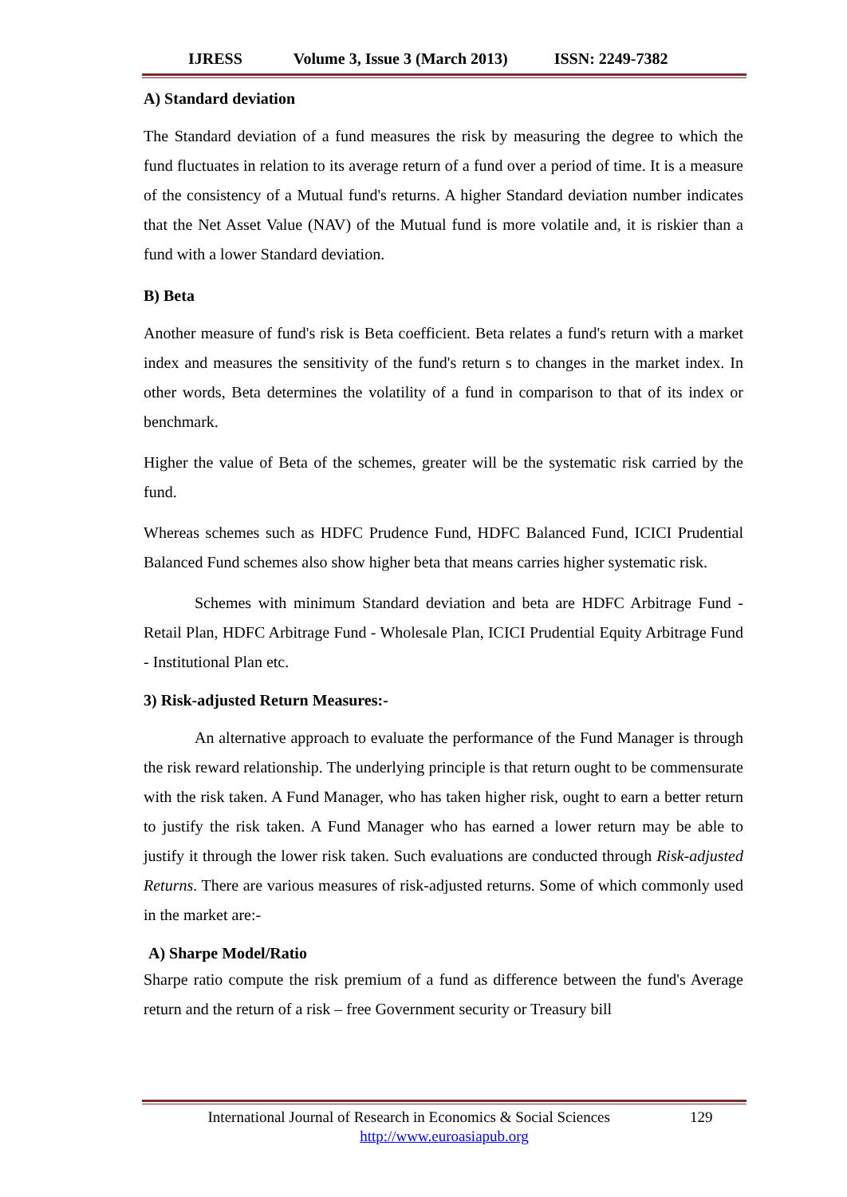IJRESS Volume 3, Issue 3 (March 2013) ISSN: 2249-7382
A) Standard deviation
The Standard deviation of a fund measures the risk by measuring the degree to which the fund fluctuates in relation to its average return of a fund over a period of time. It is a measure of the consistency of a Mutual fund's returns. A higher Standard deviation number indicates that the Net Asset Value (NAV) of the Mutual fund is more volatile and, it is riskier than a fund with a lower Standard deviation.
B) Beta
Another measure of fund's risk is Beta coefficient. Beta relates a fund's return with a market index and measures the sensitivity of the fund's return s to changes in the market index. In other words, Beta determines the volatility of a fund in comparison to that of its index or benchmark.
Higher the value of Beta of the schemes, greater will be the systematic risk carried by the fund.
Whereas schemes such as HDFC Prudence Fund, HDFC Balanced Fund, ICICI Prudential Balanced Fund schemes also show higher beta that means carries higher systematic risk.
Schemes with minimum Standard deviation and beta are HDFC Arbitrage Fund - Retail Plan, HDFC Arbitrage Fund - Wholesale Plan, ICICI Prudential Equity Arbitrage Fund - Institutional Plan etc.
3) Risk-adjusted Return Measures:-
An alternative approach to evaluate the performance of the Fund Manager is through the risk reward relationship. The underlying principle is that return ought to be commensurate with the risk taken. A Fund Manager, who has taken higher risk, ought to earn a better return to justify the risk taken. A Fund Manager who has earned a lower return may be able to justify it through the lower risk taken. Such evaluations are conducted through Risk-adjusted Returns. There are various measures of risk-adjusted returns. Some of which commonly used in the market are:-
A) Sharpe Model/Ratio
Sharpe ratio compute the risk premium of a fund as difference between the fund's Average return and the return of a risk – free Government security or Treasury bill
International Journal of Research in Economics & Social Sciences 129
http://www.euroasiapub.org